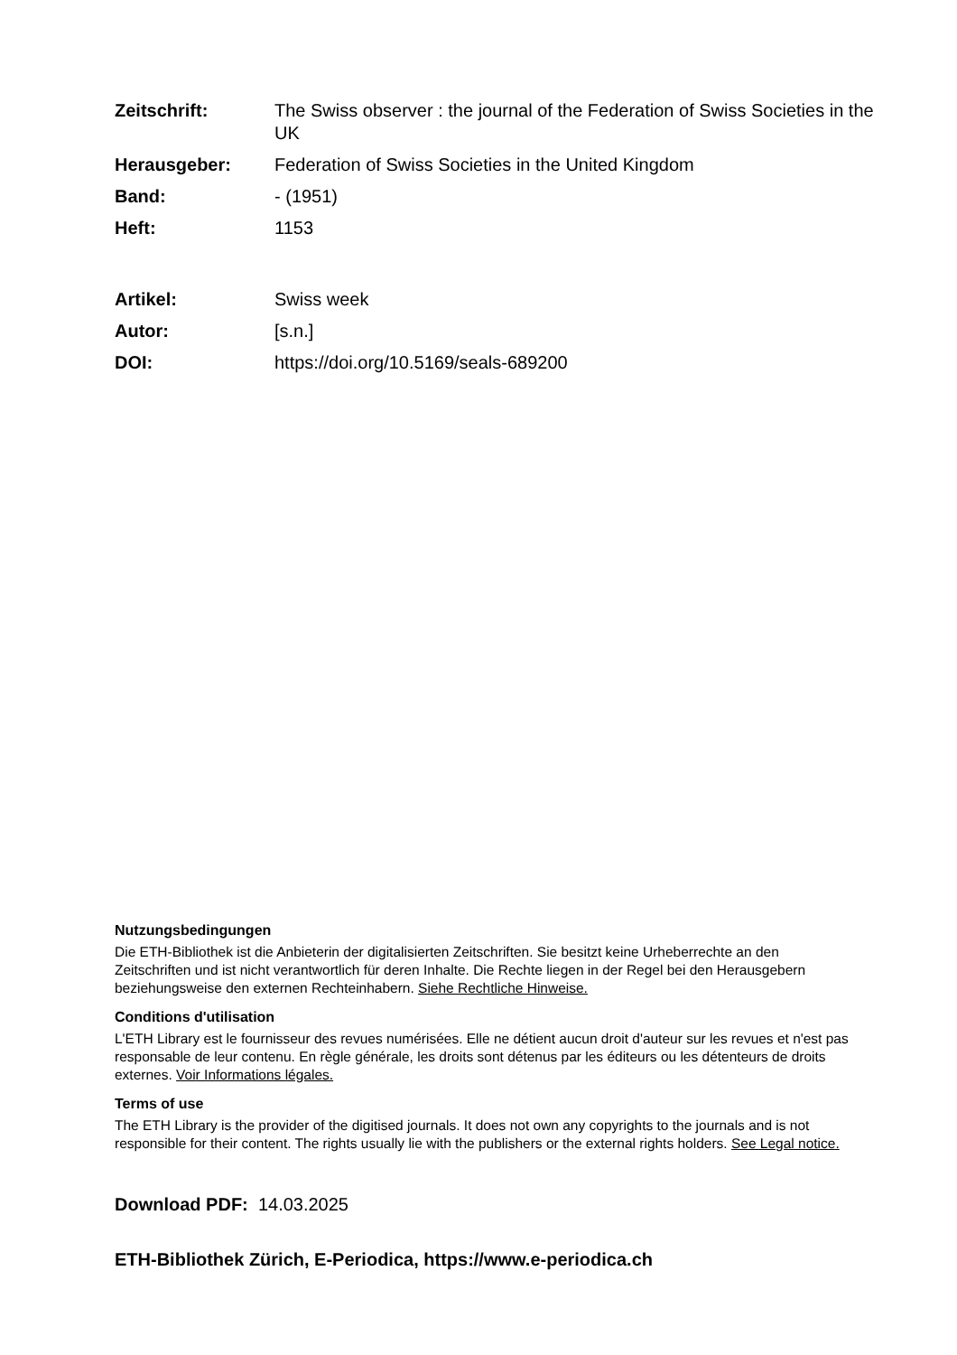Zeitschrift: The Swiss observer : the journal of the Federation of Swiss Societies in the UK
Herausgeber: Federation of Swiss Societies in the United Kingdom
Band: - (1951)
Heft: 1153
Artikel: Swiss week
Autor: [s.n.]
DOI: https://doi.org/10.5169/seals-689200
Nutzungsbedingungen
Die ETH-Bibliothek ist die Anbieterin der digitalisierten Zeitschriften. Sie besitzt keine Urheberrechte an den Zeitschriften und ist nicht verantwortlich für deren Inhalte. Die Rechte liegen in der Regel bei den Herausgebern beziehungsweise den externen Rechteinhabern. Siehe Rechtliche Hinweise.
Conditions d'utilisation
L'ETH Library est le fournisseur des revues numérisées. Elle ne détient aucun droit d'auteur sur les revues et n'est pas responsable de leur contenu. En règle générale, les droits sont détenus par les éditeurs ou les détenteurs de droits externes. Voir Informations légales.
Terms of use
The ETH Library is the provider of the digitised journals. It does not own any copyrights to the journals and is not responsible for their content. The rights usually lie with the publishers or the external rights holders. See Legal notice.
Download PDF: 14.03.2025
ETH-Bibliothek Zürich, E-Periodica, https://www.e-periodica.ch